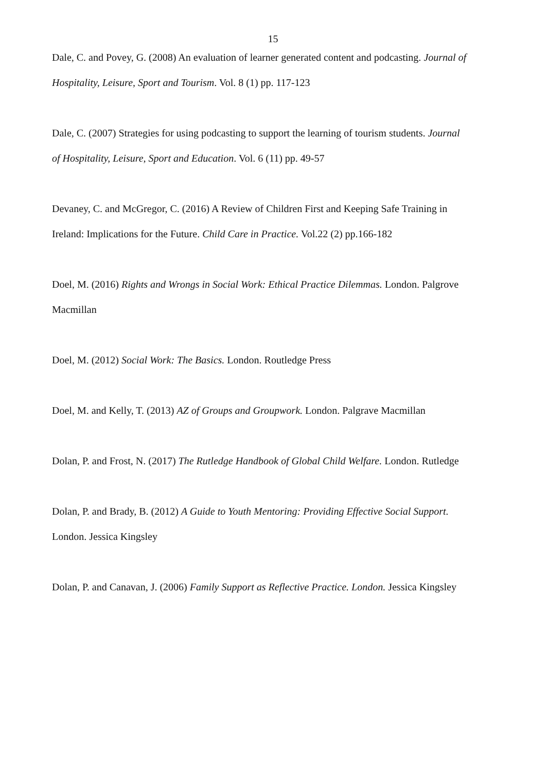15
Dale, C. and Povey, G. (2008) An evaluation of learner generated content and podcasting. Journal of Hospitality, Leisure, Sport and Tourism. Vol. 8 (1) pp. 117-123
Dale, C. (2007) Strategies for using podcasting to support the learning of tourism students. Journal of Hospitality, Leisure, Sport and Education. Vol. 6 (11) pp. 49-57
Devaney, C. and McGregor, C. (2016) A Review of Children First and Keeping Safe Training in Ireland: Implications for the Future. Child Care in Practice. Vol.22 (2) pp.166-182
Doel, M. (2016) Rights and Wrongs in Social Work: Ethical Practice Dilemmas. London. Palgrove Macmillan
Doel, M. (2012) Social Work: The Basics. London. Routledge Press
Doel, M. and Kelly, T. (2013) AZ of Groups and Groupwork. London. Palgrave Macmillan
Dolan, P. and Frost, N. (2017) The Rutledge Handbook of Global Child Welfare. London. Rutledge
Dolan, P. and Brady, B. (2012) A Guide to Youth Mentoring: Providing Effective Social Support. London. Jessica Kingsley
Dolan, P. and Canavan, J. (2006) Family Support as Reflective Practice. London. Jessica Kingsley